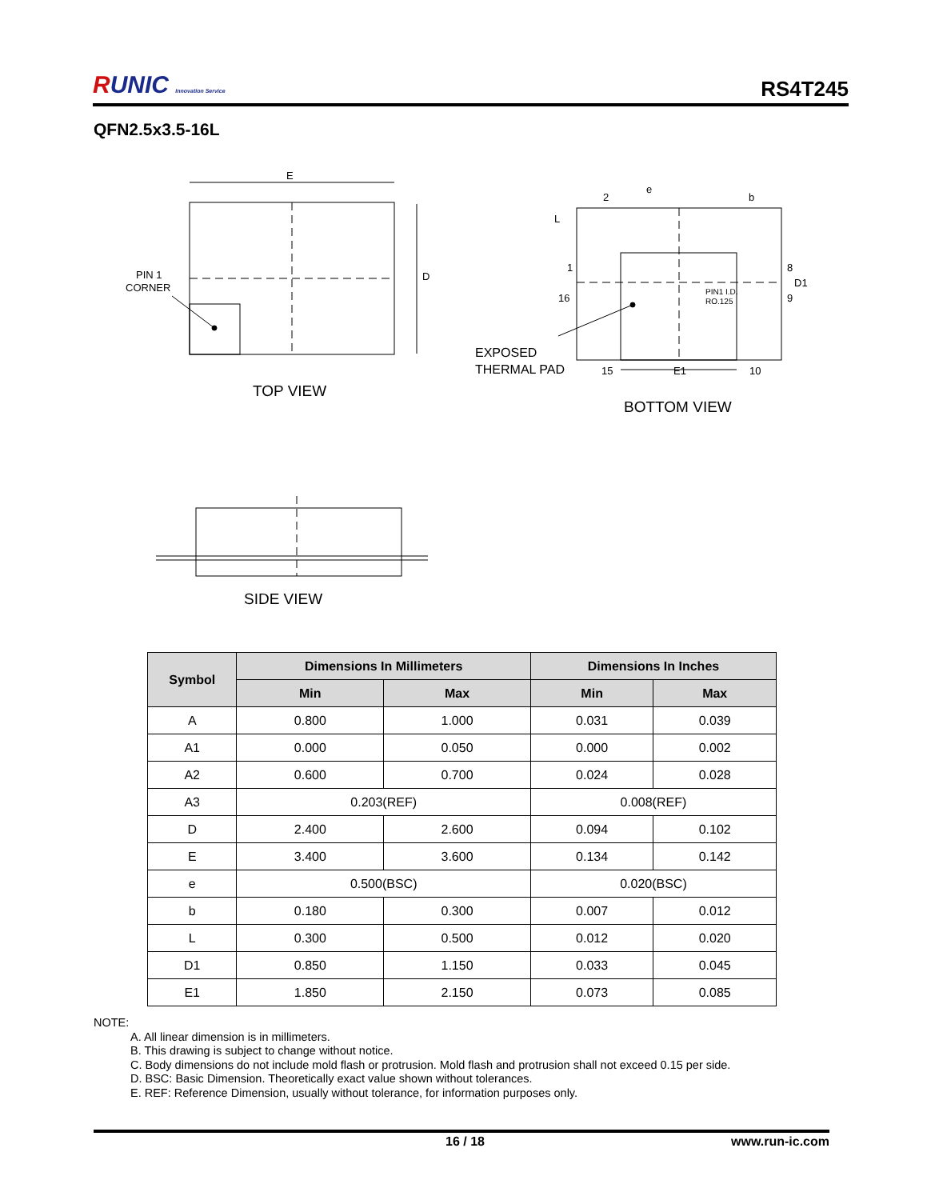RUNIC Innovation Service
RS4T245
QFN2.5x3.5-16L
E
D
PIN 1
CORNER
TOP VIEW
EXPOSED
THERMAL PAD
BOTTOM VIEW
2
e
b
L
1
16
8
9
D1
PIN1 I.D.
RO.125
15
E1
10
SIDE VIEW
| Symbol | Dimensions In Millimeters | | Dimensions In Inches | |
| --- | --- | --- | --- | --- |
| | Min | Max | Min | Max |
| A | 0.800 | 1.000 | 0.031 | 0.039 |
| A1 | 0.000 | 0.050 | 0.000 | 0.002 |
| A2 | 0.600 | 0.700 | 0.024 | 0.028 |
| A3 | 0.203(REF) | | 0.008(REF) | |
| D | 2.400 | 2.600 | 0.094 | 0.102 |
| E | 3.400 | 3.600 | 0.134 | 0.142 |
| e | 0.500(BSC) | | 0.020(BSC) | |
| b | 0.180 | 0.300 | 0.007 | 0.012 |
| L | 0.300 | 0.500 | 0.012 | 0.020 |
| D1 | 0.850 | 1.150 | 0.033 | 0.045 |
| E1 | 1.850 | 2.150 | 0.073 | 0.085 |
NOTE:
A. All linear dimension is in millimeters.
B. This drawing is subject to change without notice.
C. Body dimensions do not include mold flash or protrusion. Mold flash and protrusion shall not exceed 0.15 per side.
D. BSC: Basic Dimension. Theoretically exact value shown without tolerances.
E. REF: Reference Dimension, usually without tolerance, for information purposes only.
16 / 18 www.run-ic.com